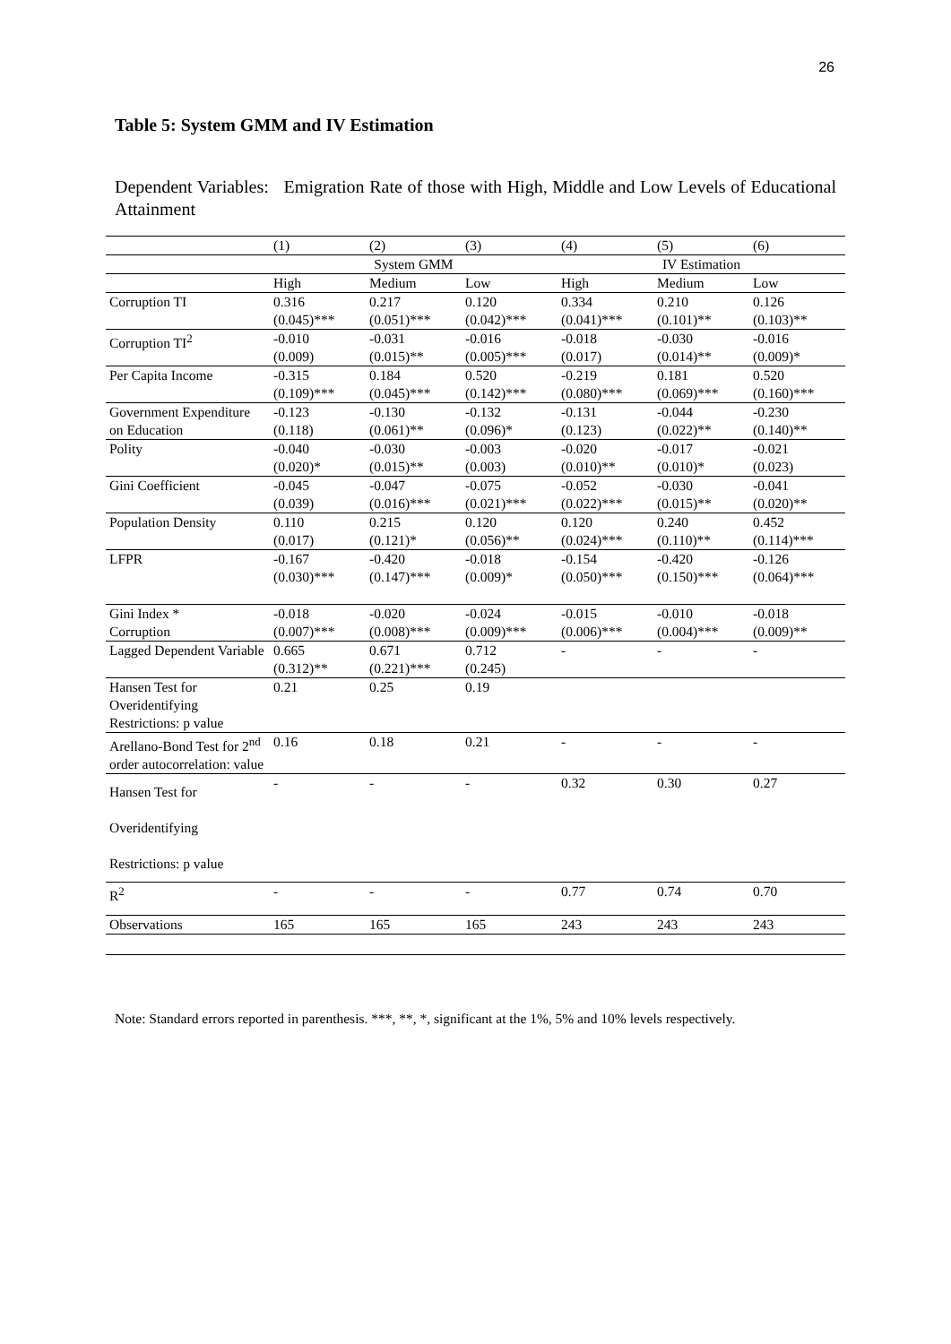26
Table 5: System GMM and IV Estimation
Dependent Variables: Emigration Rate of those with High, Middle and Low Levels of Educational Attainment
| | (1) | (2) | (3) | (4) | (5) | (6) |
| --- | --- | --- | --- | --- | --- | --- |
| | System GMM | | | IV Estimation | | |
| | High | Medium | Low | High | Medium | Low |
| Corruption TI | 0.316 (0.045)*** | 0.217 (0.051)*** | 0.120 (0.042)*** | 0.334 (0.041)*** | 0.210 (0.101)** | 0.126 (0.103)** |
| Corruption TI<sup>2</sup> | -0.010 (0.009) | -0.031 (0.015)** | -0.016 (0.005)*** | -0.018 (0.017) | -0.030 (0.014)** | -0.016 (0.009)* |
| Per Capita Income | -0.315 (0.109)*** | 0.184 (0.045)*** | 0.520 (0.142)*** | -0.219 (0.080)*** | 0.181 (0.069)*** | 0.520 (0.160)*** |
| Government Expenditure on Education | -0.123 (0.118) | -0.130 (0.061)** | -0.132 (0.096)* | -0.131 (0.123) | -0.044 (0.022)** | -0.230 (0.140)** |
| Polity | -0.040 (0.020)* | -0.030 (0.015)** | -0.003 (0.003) | -0.020 (0.010)** | -0.017 (0.010)* | -0.021 (0.023) |
| Gini Coefficient | -0.045 (0.039) | -0.047 (0.016)*** | -0.075 (0.021)*** | -0.052 (0.022)*** | -0.030 (0.015)** | -0.041 (0.020)** |
| Population Density | 0.110 (0.017) | 0.215 (0.121)* | 0.120 (0.056)** | 0.120 (0.024)*** | 0.240 (0.110)** | 0.452 (0.114)*** |
| LFPR | -0.167 (0.030)*** | -0.420 (0.147)*** | -0.018 (0.009)* | -0.154 (0.050)*** | -0.420 (0.150)*** | -0.126 (0.064)*** |
| Gini Index * Corruption | -0.018 (0.007)*** | -0.020 (0.008)*** | -0.024 (0.009)*** | -0.015 (0.006)*** | -0.010 (0.004)*** | -0.018 (0.009)** |
| Lagged Dependent Variable | 0.665 (0.312)** | 0.671 (0.221)*** | 0.712 (0.245) | - | - | - |
| Hansen Test for Overidentifying Restrictions: p value | 0.21 | 0.25 | 0.19 | | | |
| Arellano-Bond Test for 2<sup>nd</sup> order autocorrelation: value | 0.16 | 0.18 | 0.21 | - | - | - |
| Hansen Test for Overidentifying Restrictions: p value | - | - | - | 0.32 | 0.30 | 0.27 |
| R<sup>2</sup> | - | - | - | 0.77 | 0.74 | 0.70 |
| Observations | 165 | 165 | 165 | 243 | 243 | 243 |
Note: Standard errors reported in parenthesis. ***, **, *, significant at the 1%, 5% and 10% levels respectively.